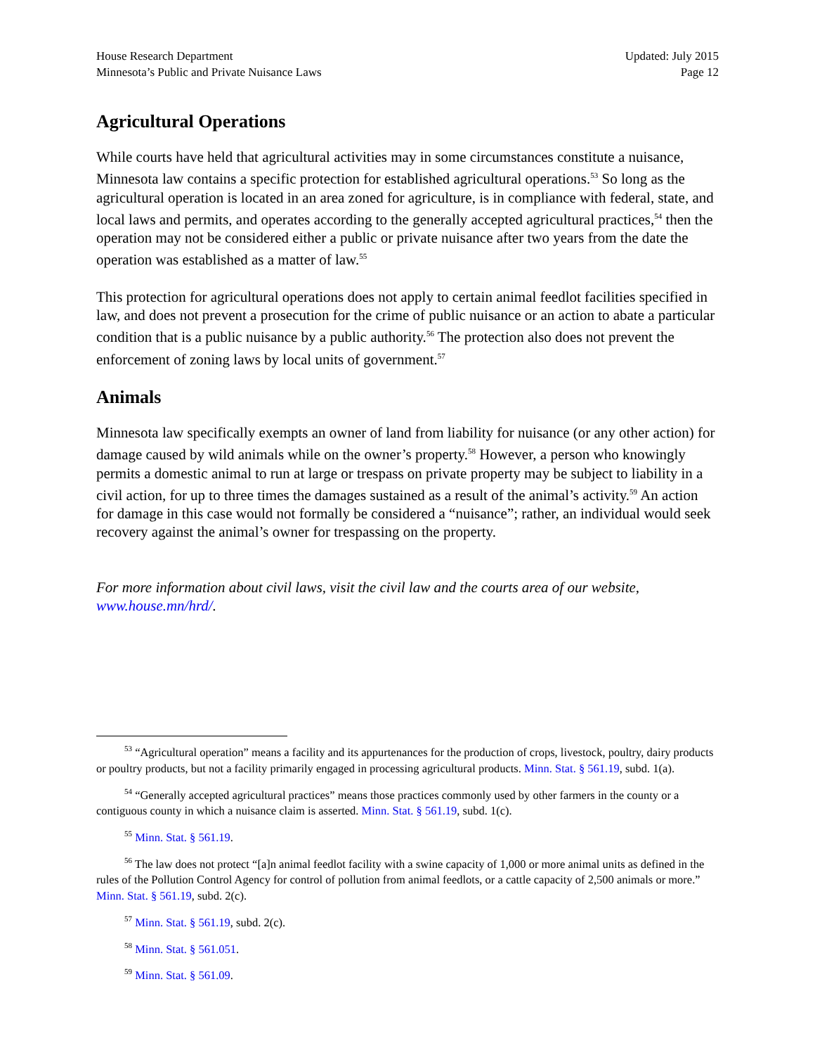House Research Department
Minnesota’s Public and Private Nuisance Laws
Updated: July 2015
Page 12
Agricultural Operations
While courts have held that agricultural activities may in some circumstances constitute a nuisance, Minnesota law contains a specific protection for established agricultural operations.<sup>53</sup> So long as the agricultural operation is located in an area zoned for agriculture, is in compliance with federal, state, and local laws and permits, and operates according to the generally accepted agricultural practices,<sup>54</sup> then the operation may not be considered either a public or private nuisance after two years from the date the operation was established as a matter of law.<sup>55</sup>
This protection for agricultural operations does not apply to certain animal feedlot facilities specified in law, and does not prevent a prosecution for the crime of public nuisance or an action to abate a particular condition that is a public nuisance by a public authority.<sup>56</sup> The protection also does not prevent the enforcement of zoning laws by local units of government.<sup>57</sup>
Animals
Minnesota law specifically exempts an owner of land from liability for nuisance (or any other action) for damage caused by wild animals while on the owner’s property.<sup>58</sup> However, a person who knowingly permits a domestic animal to run at large or trespass on private property may be subject to liability in a civil action, for up to three times the damages sustained as a result of the animal’s activity.<sup>59</sup> An action for damage in this case would not formally be considered a “nuisance”; rather, an individual would seek recovery against the animal’s owner for trespassing on the property.
For more information about civil laws, visit the civil law and the courts area of our website, www.house.mn/hrd/.
<sup>53</sup> “Agricultural operation” means a facility and its appurtenances for the production of crops, livestock, poultry, dairy products or poultry products, but not a facility primarily engaged in processing agricultural products. Minn. Stat. § 561.19, subd. 1(a).
<sup>54</sup> “Generally accepted agricultural practices” means those practices commonly used by other farmers in the county or a contiguous county in which a nuisance claim is asserted. Minn. Stat. § 561.19, subd. 1(c).
<sup>55</sup> Minn. Stat. § 561.19.
<sup>56</sup> The law does not protect “[a]n animal feedlot facility with a swine capacity of 1,000 or more animal units as defined in the rules of the Pollution Control Agency for control of pollution from animal feedlots, or a cattle capacity of 2,500 animals or more.” Minn. Stat. § 561.19, subd. 2(c).
<sup>57</sup> Minn. Stat. § 561.19, subd. 2(c).
<sup>58</sup> Minn. Stat. § 561.051.
<sup>59</sup> Minn. Stat. § 561.09.